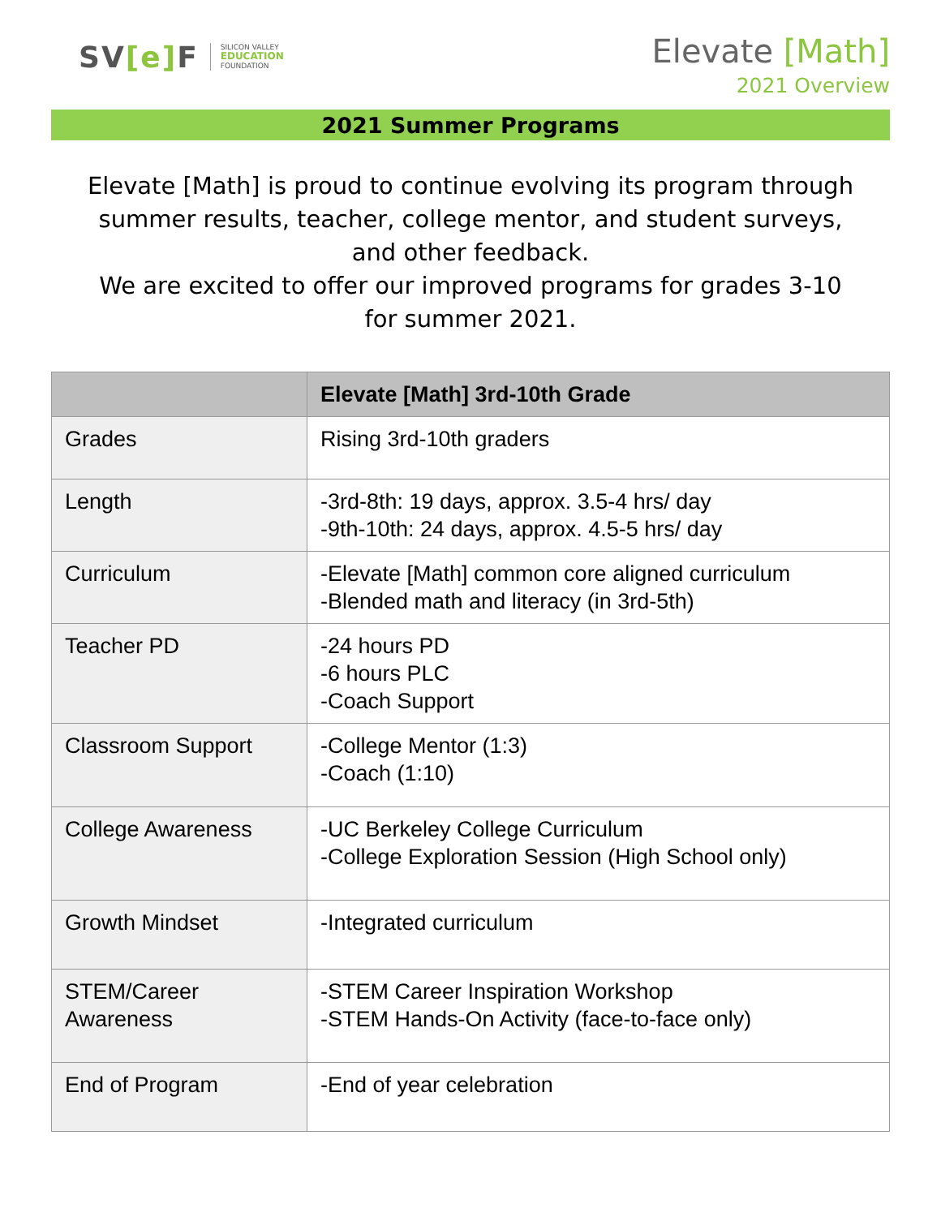SV[e] F
SILICON VALLEY
EDUCATION
FOUNDATION
Elevate [Math]
2021 Overview
2021 Summer Programs
Elevate [Math] is proud to continue evolving its program through summer results, teacher, college mentor, and student surveys, and other feedback.
We are excited to offer our improved programs for grades 3-10 for summer 2021.
| | Elevate [Math] 3rd-10th Grade |
| --- | --- |
| Grades | Rising 3rd-10th graders |
| Length | -3rd-8th: 19 days, approx. 3.5-4 hrs/ day -9th-10th: 24 days, approx. 4.5-5 hrs/ day |
| Curriculum | -Elevate [Math] common core aligned curriculum -Blended math and literacy (in 3rd-5th) |
| Teacher PD | -24 hours PD -6 hours PLC -Coach Support |
| Classroom Support | -College Mentor (1:3) -Coach (1:10) |
| College Awareness | -UC Berkeley College Curriculum -College Exploration Session (High School only) |
| Growth Mindset | -Integrated curriculum |
| STEM/Career Awareness | -STEM Career Inspiration Workshop -STEM Hands-On Activity (face-to-face only) |
| End of Program | -End of year celebration |